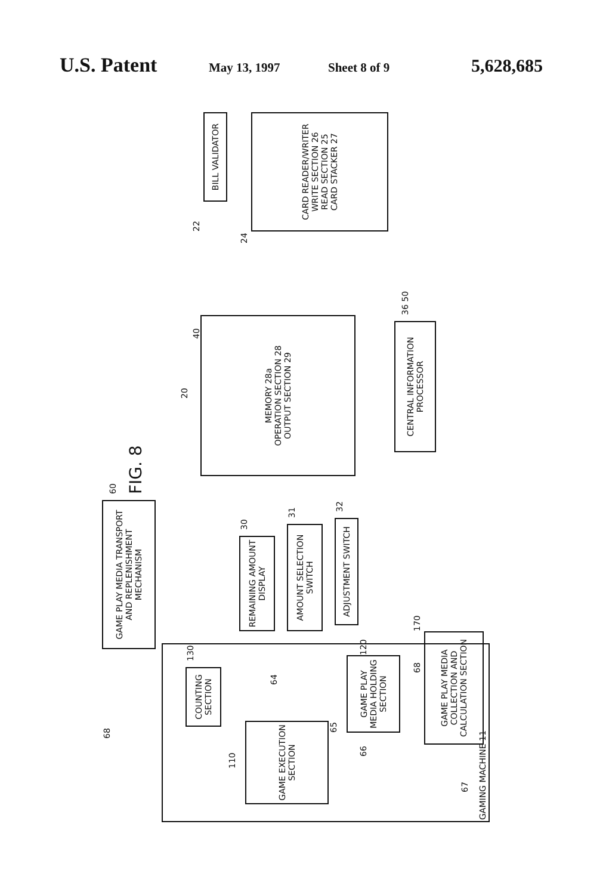U.S. Patent
May 13, 1997 Sheet 8 of 9
5,628,685
FIG. 8
20
CARD READER/WRITER
WRITE SECTION 26
READ SECTION 25
CARD STACKER 27
24
BILL VALIDATOR
22
MEMORY 28a
OPERATION SECTION 28
OUTPUT SECTION 29
40
CENTRAL INFORMATION PROCESSOR
36 50
REMAINING AMOUNT DISPLAY
30
AMOUNT SELECTION SWITCH
31
ADJUSTMENT SWITCH 32
GAME PLAY MEDIA TRANSPORT AND REPLENISHMENT MECHANISM
60
GAMING MACHINE 11
COUNTING SECTION
130
GAME EXECUTION SECTION
110
GAME PLAY MEDIA HOLDING SECTION
120
GAME PLAY MEDIA COLLECTION AND CALCULATION SECTION
170
64
65
66
67
68
68